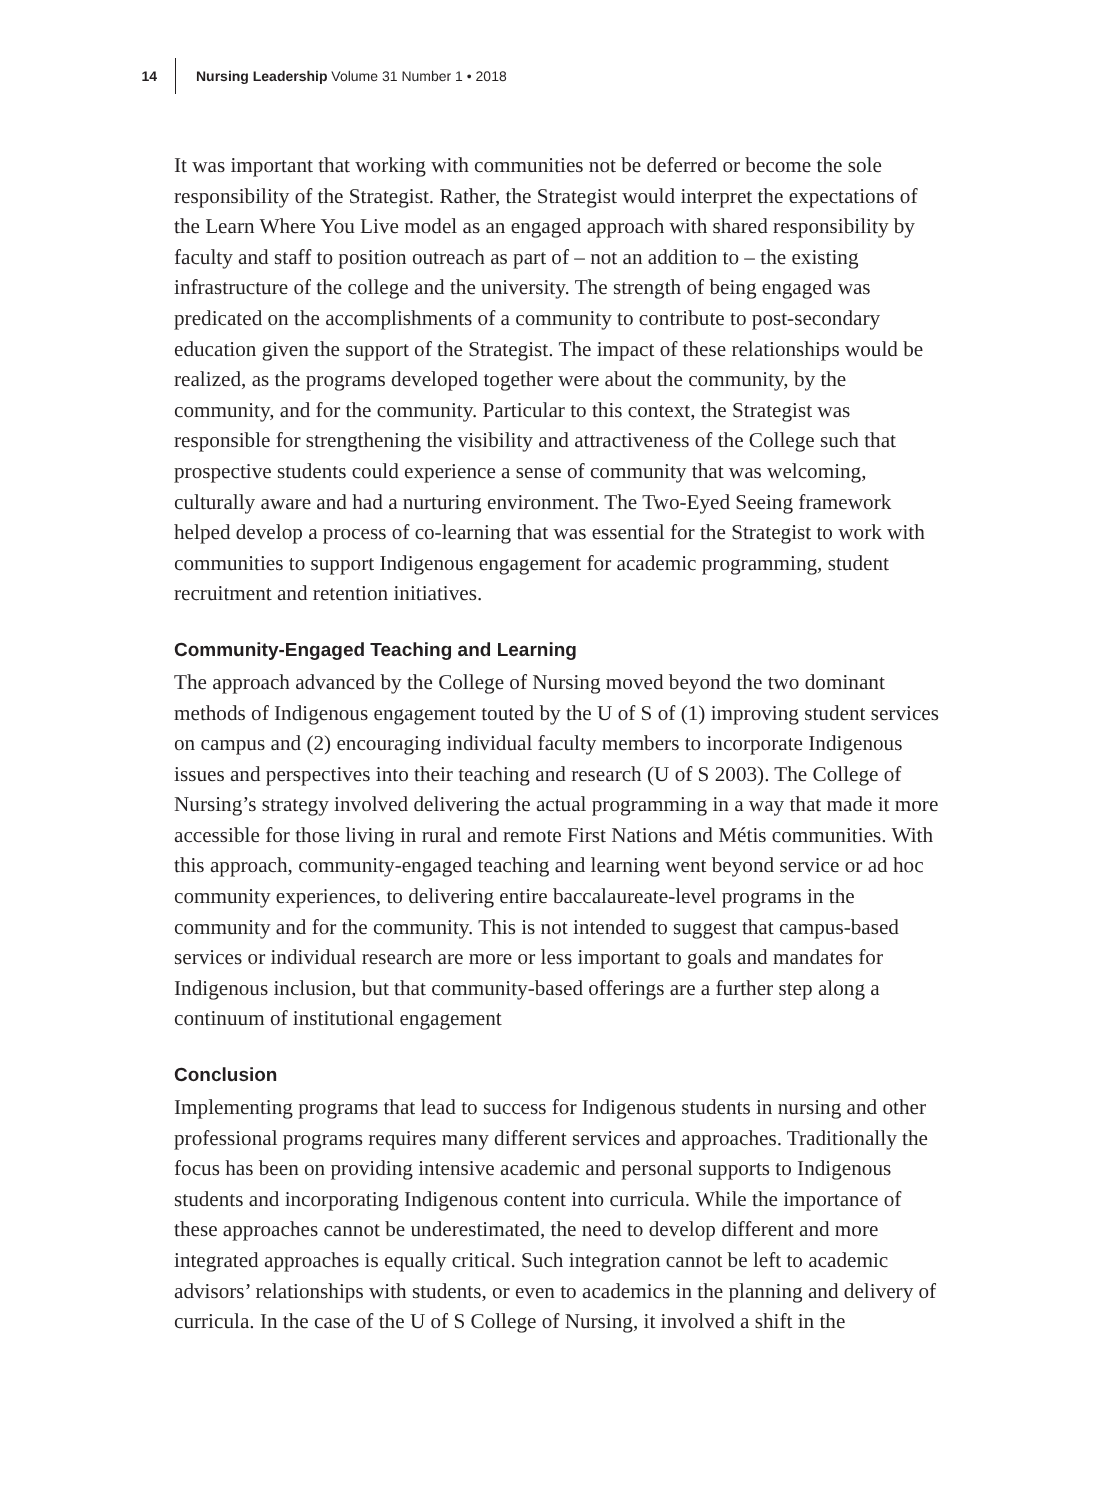14
Nursing Leadership Volume 31 Number 1 • 2018
It was important that working with communities not be deferred or become the sole responsibility of the Strategist. Rather, the Strategist would interpret the expectations of the Learn Where You Live model as an engaged approach with shared responsibility by faculty and staff to position outreach as part of – not an addition to – the existing infrastructure of the college and the university. The strength of being engaged was predicated on the accomplishments of a community to contribute to post-secondary education given the support of the Strategist. The impact of these relationships would be realized, as the programs developed together were about the community, by the community, and for the community. Particular to this context, the Strategist was responsible for strengthening the visibility and attractiveness of the College such that prospective students could experience a sense of community that was welcoming, culturally aware and had a nurturing environment. The Two-Eyed Seeing framework helped develop a process of co-learning that was essential for the Strategist to work with communities to support Indigenous engagement for academic programming, student recruitment and retention initiatives.
Community-Engaged Teaching and Learning
The approach advanced by the College of Nursing moved beyond the two dominant methods of Indigenous engagement touted by the U of S of (1) improving student services on campus and (2) encouraging individual faculty members to incorporate Indigenous issues and perspectives into their teaching and research (U of S 2003). The College of Nursing’s strategy involved delivering the actual programming in a way that made it more accessible for those living in rural and remote First Nations and Métis communities. With this approach, community-engaged teaching and learning went beyond service or ad hoc community experiences, to delivering entire baccalaureate-level programs in the community and for the community. This is not intended to suggest that campus-based services or individual research are more or less important to goals and mandates for Indigenous inclusion, but that community-based offerings are a further step along a continuum of institutional engagement
Conclusion
Implementing programs that lead to success for Indigenous students in nursing and other professional programs requires many different services and approaches. Traditionally the focus has been on providing intensive academic and personal supports to Indigenous students and incorporating Indigenous content into curricula. While the importance of these approaches cannot be underestimated, the need to develop different and more integrated approaches is equally critical. Such integration cannot be left to academic advisors’ relationships with students, or even to academics in the planning and delivery of curricula. In the case of the U of S College of Nursing, it involved a shift in the